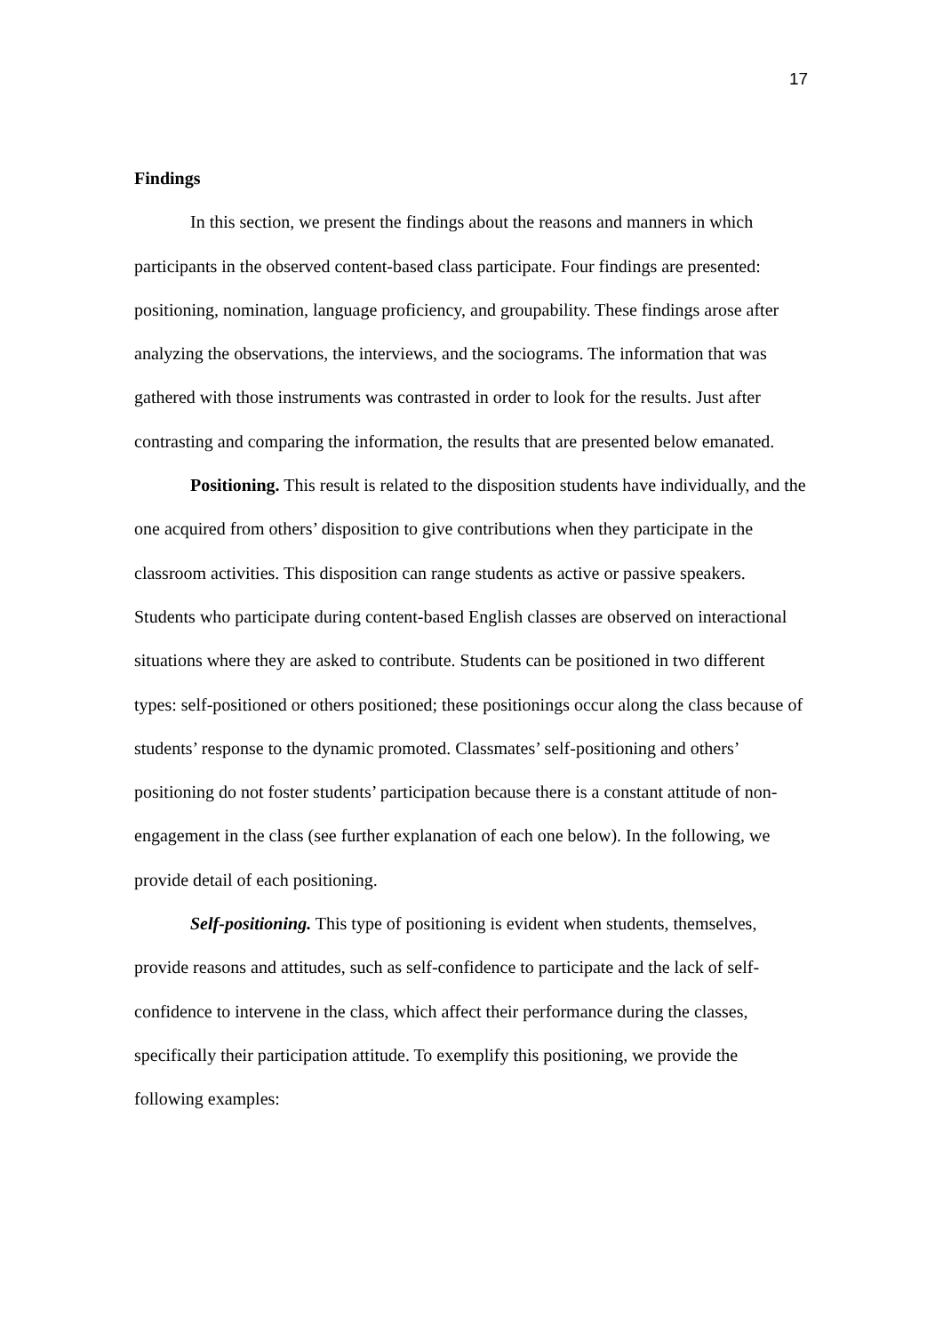17
Findings
In this section, we present the findings about the reasons and manners in which participants in the observed content-based class participate. Four findings are presented: positioning, nomination, language proficiency, and groupability. These findings arose after analyzing the observations, the interviews, and the sociograms. The information that was gathered with those instruments was contrasted in order to look for the results. Just after contrasting and comparing the information, the results that are presented below emanated.
Positioning. This result is related to the disposition students have individually, and the one acquired from others’ disposition to give contributions when they participate in the classroom activities. This disposition can range students as active or passive speakers. Students who participate during content-based English classes are observed on interactional situations where they are asked to contribute. Students can be positioned in two different types: self-positioned or others positioned; these positionings occur along the class because of students’ response to the dynamic promoted. Classmates’ self-positioning and others’ positioning do not foster students’ participation because there is a constant attitude of non-engagement in the class (see further explanation of each one below). In the following, we provide detail of each positioning.
Self-positioning. This type of positioning is evident when students, themselves, provide reasons and attitudes, such as self-confidence to participate and the lack of self-confidence to intervene in the class, which affect their performance during the classes, specifically their participation attitude. To exemplify this positioning, we provide the following examples: